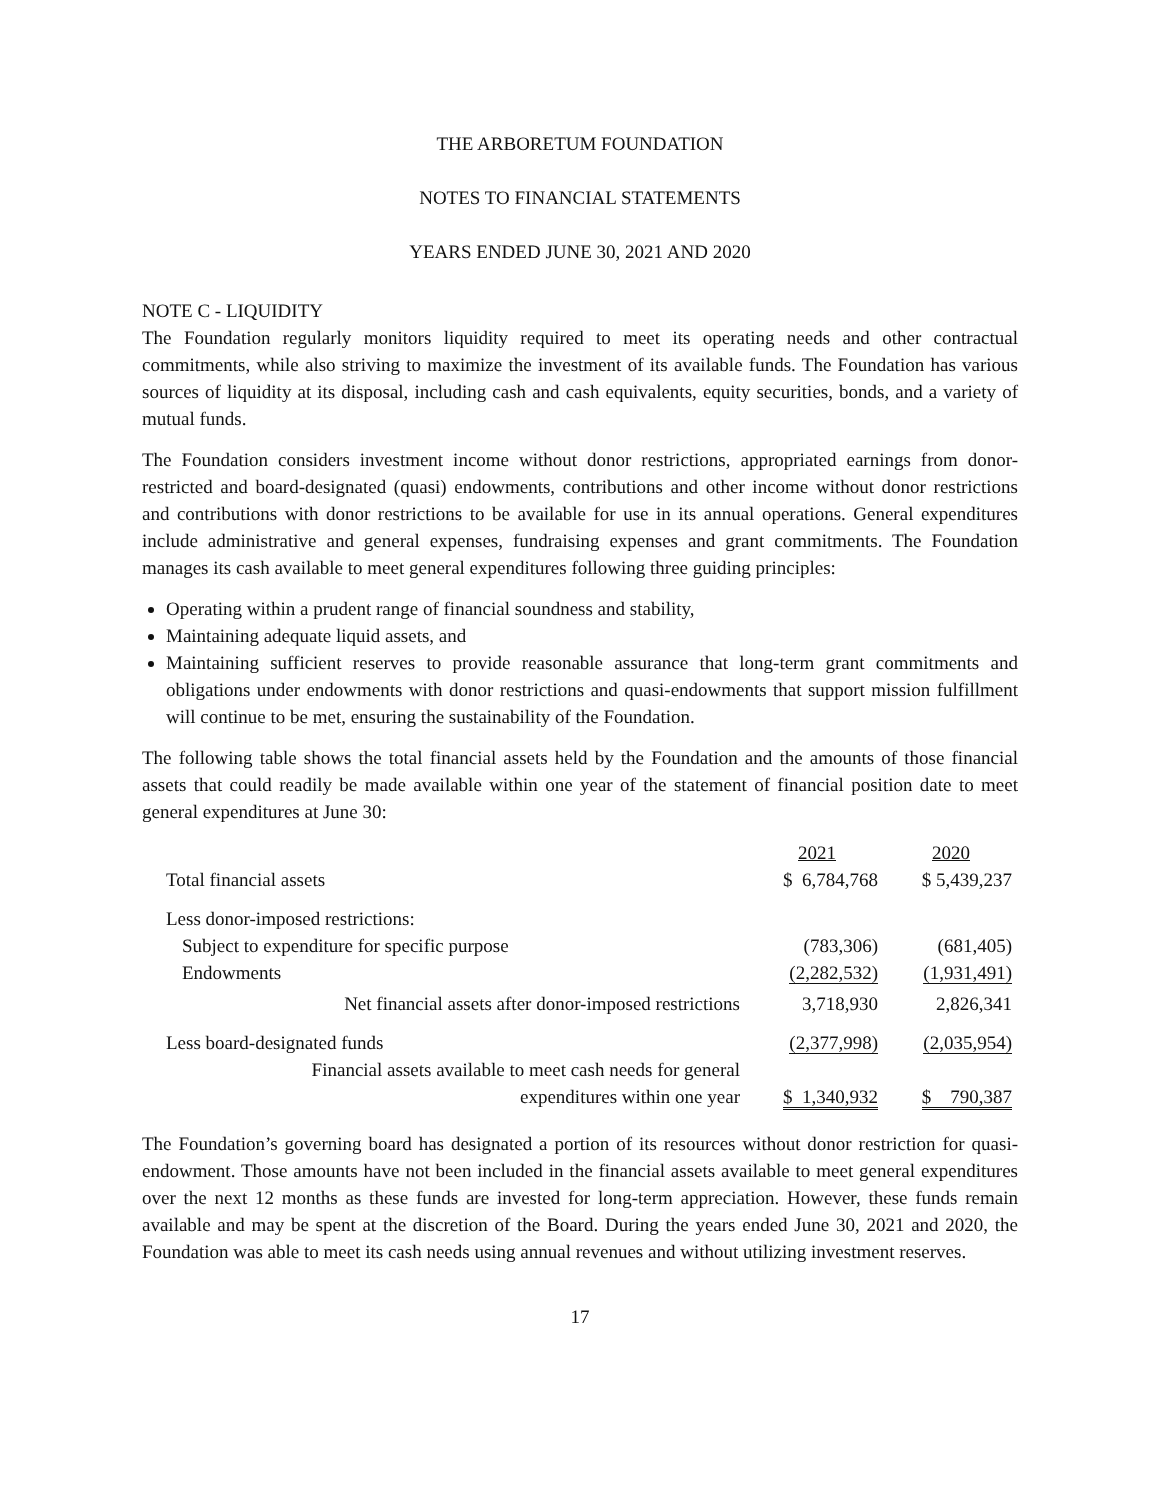THE ARBORETUM FOUNDATION
NOTES TO FINANCIAL STATEMENTS
YEARS ENDED JUNE 30, 2021 AND 2020
NOTE C - LIQUIDITY
The Foundation regularly monitors liquidity required to meet its operating needs and other contractual commitments, while also striving to maximize the investment of its available funds. The Foundation has various sources of liquidity at its disposal, including cash and cash equivalents, equity securities, bonds, and a variety of mutual funds.
The Foundation considers investment income without donor restrictions, appropriated earnings from donor-restricted and board-designated (quasi) endowments, contributions and other income without donor restrictions and contributions with donor restrictions to be available for use in its annual operations. General expenditures include administrative and general expenses, fundraising expenses and grant commitments. The Foundation manages its cash available to meet general expenditures following three guiding principles:
Operating within a prudent range of financial soundness and stability,
Maintaining adequate liquid assets, and
Maintaining sufficient reserves to provide reasonable assurance that long-term grant commitments and obligations under endowments with donor restrictions and quasi-endowments that support mission fulfillment will continue to be met, ensuring the sustainability of the Foundation.
The following table shows the total financial assets held by the Foundation and the amounts of those financial assets that could readily be made available within one year of the statement of financial position date to meet general expenditures at June 30:
| | 2021 | 2020 |
| --- | --- | --- |
| Total financial assets | $ 6,784,768 | $ 5,439,237 |
| Less donor-imposed restrictions: | | |
| Subject to expenditure for specific purpose | (783,306) | (681,405) |
| Endowments | (2,282,532) | (1,931,491) |
| Net financial assets after donor-imposed restrictions | 3,718,930 | 2,826,341 |
| Less board-designated funds | (2,377,998) | (2,035,954) |
| Financial assets available to meet cash needs for general expenditures within one year | $ 1,340,932 | $ 790,387 |
The Foundation’s governing board has designated a portion of its resources without donor restriction for quasi-endowment. Those amounts have not been included in the financial assets available to meet general expenditures over the next 12 months as these funds are invested for long-term appreciation. However, these funds remain available and may be spent at the discretion of the Board. During the years ended June 30, 2021 and 2020, the Foundation was able to meet its cash needs using annual revenues and without utilizing investment reserves.
17